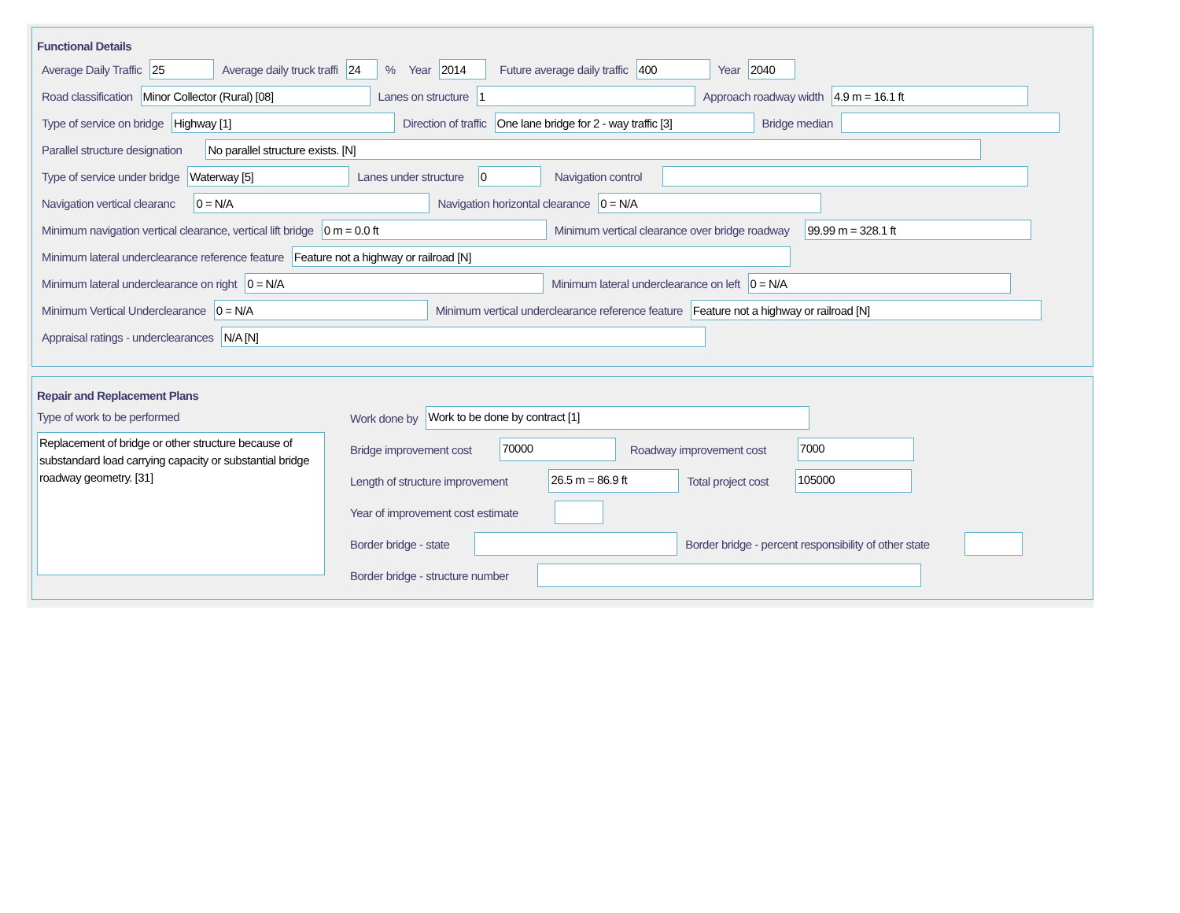Functional Details
Average Daily Traffic
25
Average daily truck traffi
24
% Year
2014
Future average daily traffic
400
Year
2040
Road classification
Minor Collector (Rural) [08]
Lanes on structure
1
Approach roadway width
4.9 m = 16.1 ft
Type of service on bridge
Highway [1]
Direction of traffic
One lane bridge for 2 - way traffic [3]
Bridge median
Parallel structure designation
No parallel structure exists. [N]
Type of service under bridge
Waterway [5]
Lanes under structure
0
Navigation control
Navigation vertical clearanc
0 = N/A
Navigation horizontal clearance
0 = N/A
Minimum navigation vertical clearance, vertical lift bridge
0 m = 0.0 ft
Minimum vertical clearance over bridge roadway
99.99 m = 328.1 ft
Minimum lateral underclearance reference feature
Feature not a highway or railroad [N]
Minimum lateral underclearance on right
0 = N/A
Minimum lateral underclearance on left
0 = N/A
Minimum Vertical Underclearance
0 = N/A
Minimum vertical underclearance reference feature
Feature not a highway or railroad [N]
Appraisal ratings - underclearances
N/A [N]
Repair and Replacement Plans
Type of work to be performed
Replacement of bridge or other structure because of substandard load carrying capacity or substantial bridge roadway geometry. [31]
Work done by
Work to be done by contract [1]
Bridge improvement cost
70000
Roadway improvement cost
7000
Length of structure improvement
26.5 m = 86.9 ft
Total project cost
105000
Year of improvement cost estimate
Border bridge - state Border bridge - percent responsibility of other state
Border bridge - structure number